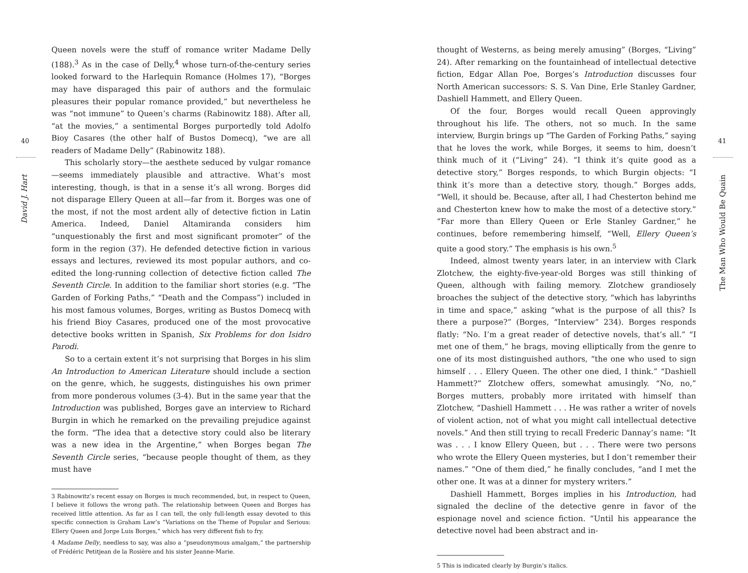40
David J. Hart
Queen novels were the stuff of romance writer Madame Delly (188).<sup>3</sup> As in the case of Delly,<sup>4</sup> whose turn-of-the-century series looked forward to the Harlequin Romance (Holmes 17), “Borges may have disparaged this pair of authors and the formulaic pleasures their popular romance provided,” but nevertheless he was “not immune” to Queen’s charms (Rabinowitz 188). After all, “at the movies,” a sentimental Borges purportedly told Adolfo Bioy Casares (the other half of Bustos Domecq), “we are all readers of Madame Delly” (Rabinowitz 188).
This scholarly story—the aesthete seduced by vulgar romance—seems immediately plausible and attractive. What’s most interesting, though, is that in a sense it’s all wrong. Borges did not disparage Ellery Queen at all—far from it. Borges was one of the most, if not the most ardent ally of detective fiction in Latin America. Indeed, Daniel Altamiranda considers him “unquestionably the first and most significant promoter” of the form in the region (37). He defended detective fiction in various essays and lectures, reviewed its most popular authors, and co-edited the long-running collection of detective fiction called The Seventh Circle. In addition to the familiar short stories (e.g. “The Garden of Forking Paths,” “Death and the Compass”) included in his most famous volumes, Borges, writing as Bustos Domecq with his friend Bioy Casares, produced one of the most provocative detective books written in Spanish, Six Problems for don Isidro Parodi.
So to a certain extent it’s not surprising that Borges in his slim An Introduction to American Literature should include a section on the genre, which, he suggests, distinguishes his own primer from more ponderous volumes (3-4). But in the same year that the Introduction was published, Borges gave an interview to Richard Burgin in which he remarked on the prevailing prejudice against the form. “The idea that a detective story could also be literary was a new idea in the Argentine,” when Borges began The Seventh Circle series, “because people thought of them, as they must have
3 Rabinowitz’s recent essay on Borges is much recommended, but, in respect to Queen, I believe it follows the wrong path. The relationship between Queen and Borges has received little attention. As far as I can tell, the only full-length essay devoted to this specific connection is Graham Law’s “Variations on the Theme of Popular and Serious: Ellery Queen and Jorge Luis Borges,” which has very different fish to fry.
4 Madame Delly, needless to say, was also a “pseudonymous amalgam,” the partnership of Frédéric Petitjean de la Rosière and his sister Jeanne-Marie.
41
The Man Who Would Be Quain
thought of Westerns, as being merely amusing” (Borges, “Living” 24). After remarking on the fountainhead of intellectual detective fiction, Edgar Allan Poe, Borges’s Introduction discusses four North American successors: S. S. Van Dine, Erle Stanley Gardner, Dashiell Hammett, and Ellery Queen.
Of the four, Borges would recall Queen approvingly throughout his life. The others, not so much. In the same interview, Burgin brings up “The Garden of Forking Paths,” saying that he loves the work, while Borges, it seems to him, doesn’t think much of it (“Living” 24). “I think it’s quite good as a detective story,” Borges responds, to which Burgin objects: “I think it’s more than a detective story, though.” Borges adds, “Well, it should be. Because, after all, I had Chesterton behind me and Chesterton knew how to make the most of a detective story.” “Far more than Ellery Queen or Erle Stanley Gardner,” he continues, before remembering himself, “Well, Ellery Queen’s quite a good story.” The emphasis is his own.<sup>5</sup>
Indeed, almost twenty years later, in an interview with Clark Zlotchew, the eighty-five-year-old Borges was still thinking of Queen, although with failing memory. Zlotchew grandiosely broaches the subject of the detective story, “which has labyrinths in time and space,” asking “what is the purpose of all this? Is there a purpose?” (Borges, “Interview” 234). Borges responds flatly: “No. I’m a great reader of detective novels, that’s all.” “I met one of them,” he brags, moving elliptically from the genre to one of its most distinguished authors, “the one who used to sign himself . . . Ellery Queen. The other one died, I think.” “Dashiell Hammett?” Zlotchew offers, somewhat amusingly. “No, no,” Borges mutters, probably more irritated with himself than Zlotchew, “Dashiell Hammett . . . He was rather a writer of novels of violent action, not of what you might call intellectual detective novels.” And then still trying to recall Frederic Dannay’s name: “It was . . . I know Ellery Queen, but . . . There were two persons who wrote the Ellery Queen mysteries, but I don’t remember their names.” “One of them died,” he finally concludes, “and I met the other one. It was at a dinner for mystery writers.”
Dashiell Hammett, Borges implies in his Introduction, had signaled the decline of the detective genre in favor of the espionage novel and science fiction. “Until his appearance the detective novel had been abstract and in-
5 This is indicated clearly by Burgin’s italics.